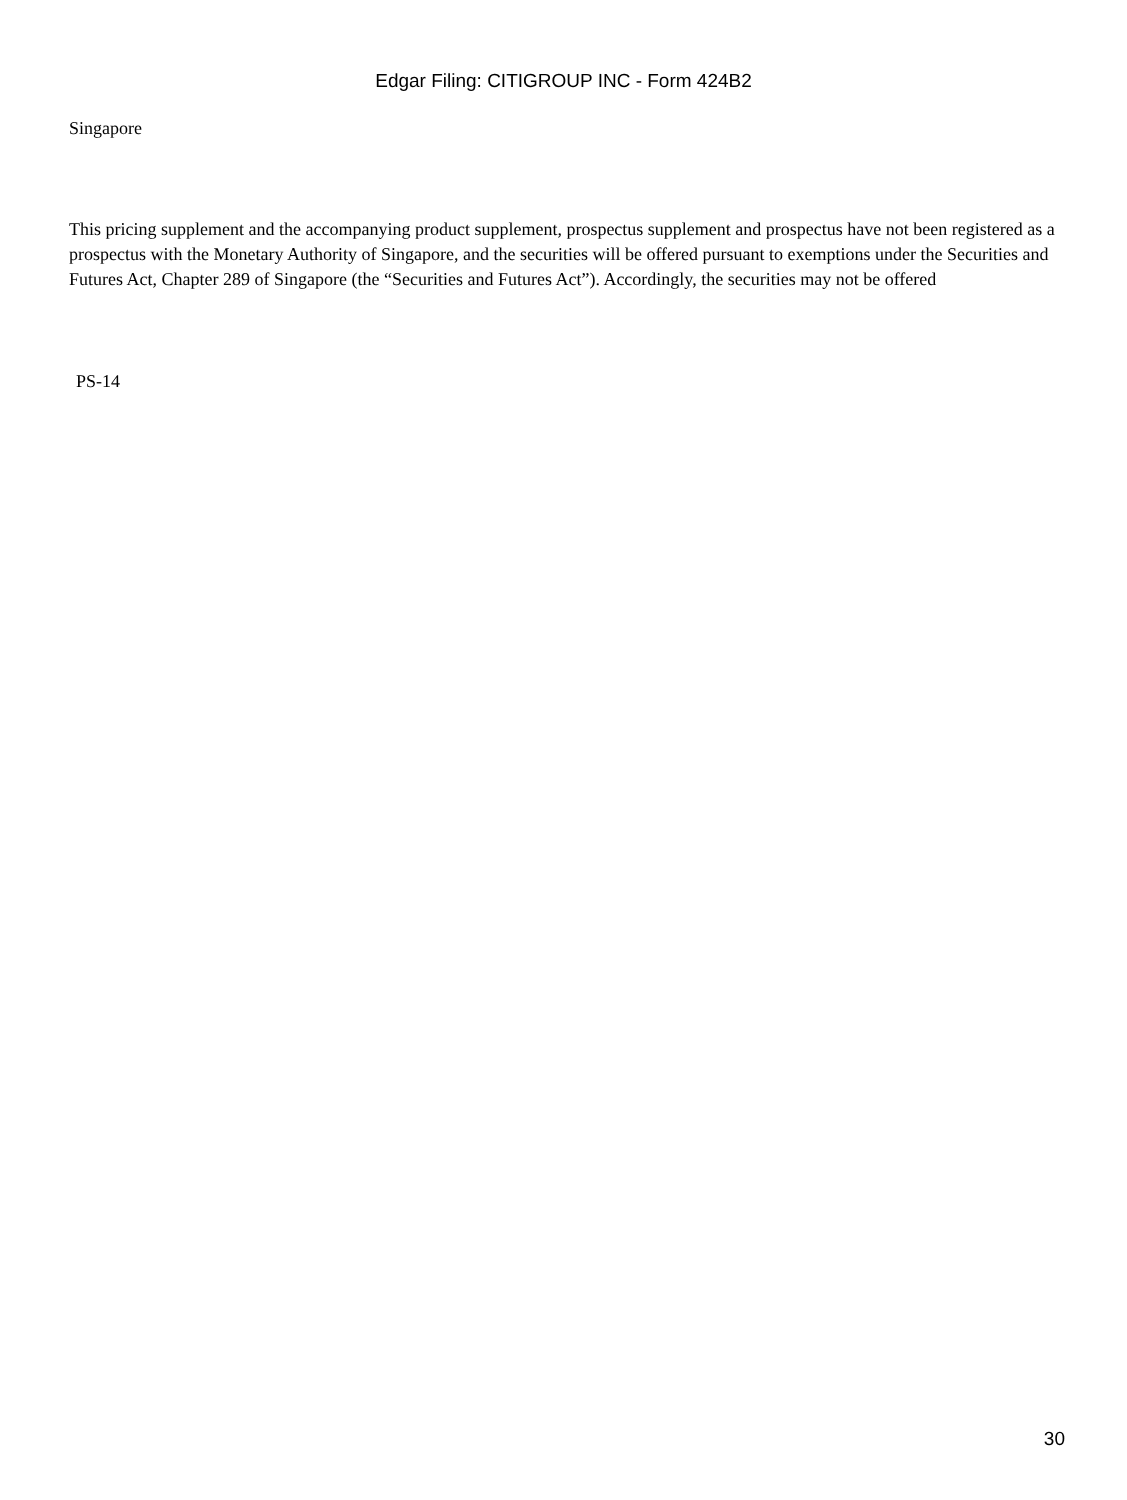Edgar Filing: CITIGROUP INC - Form 424B2
Singapore
This pricing supplement and the accompanying product supplement, prospectus supplement and prospectus have not been registered as a prospectus with the Monetary Authority of Singapore, and the securities will be offered pursuant to exemptions under the Securities and Futures Act, Chapter 289 of Singapore (the “Securities and Futures Act”). Accordingly, the securities may not be offered
PS-14
30